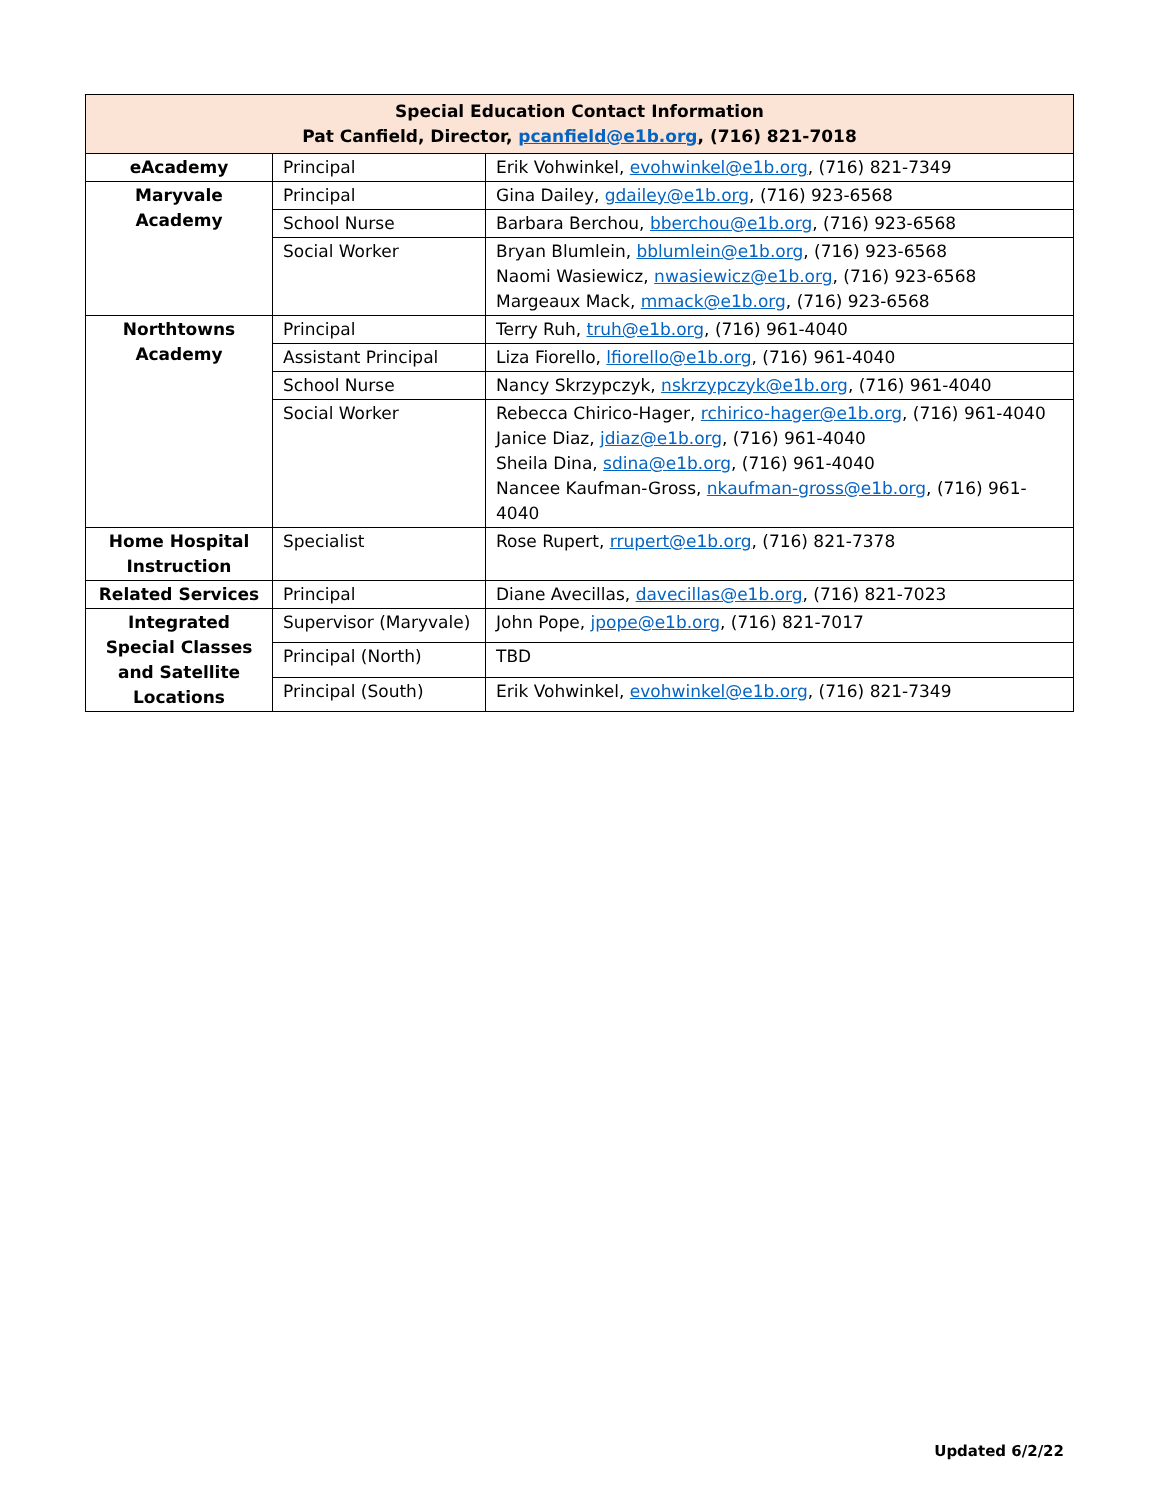| Special Education Contact Information Pat Canfield, Director, pcanfield@e1b.org , (716) 821-7018 | | |
| --- | --- | --- |
| eAcademy | Principal | Erik Vohwinkel, evohwinkel@e1b.org , (716) 821-7349 |
| Maryvale Academy | Principal | Gina Dailey, gdailey@e1b.org , (716) 923-6568 |
| | School Nurse | Barbara Berchou, bberchou@e1b.org , (716) 923-6568 |
| | Social Worker | Bryan Blumlein, bblumlein@e1b.org , (716) 923-6568 Naomi Wasiewicz, nwasiewicz@e1b.org , (716) 923-6568 Margeaux Mack, mmack@e1b.org , (716) 923-6568 |
| Northtowns Academy | Principal | Terry Ruh, truh@e1b.org , (716) 961-4040 |
| | Assistant Principal | Liza Fiorello, lfiorello@e1b.org , (716) 961-4040 |
| | School Nurse | Nancy Skrzypczyk, nskrzypczyk@e1b.org , (716) 961-4040 |
| | Social Worker | Rebecca Chirico-Hager, rchirico-hager@e1b.org , (716) 961-4040 Janice Diaz, jdiaz@e1b.org , (716) 961-4040 Sheila Dina, sdina@e1b.org , (716) 961-4040 Nancee Kaufman-Gross, nkaufman-gross@e1b.org , (716) 961-4040 |
| Home Hospital Instruction | Specialist | Rose Rupert, rrupert@e1b.org , (716) 821-7378 |
| Related Services | Principal | Diane Avecillas, davecillas@e1b.org , (716) 821-7023 |
| Integrated Special Classes and Satellite Locations | Supervisor (Maryvale) | John Pope, jpope@e1b.org , (716) 821-7017 |
| | Principal (North) | TBD |
| | Principal (South) | Erik Vohwinkel, evohwinkel@e1b.org , (716) 821-7349 |
Updated 6/2/22